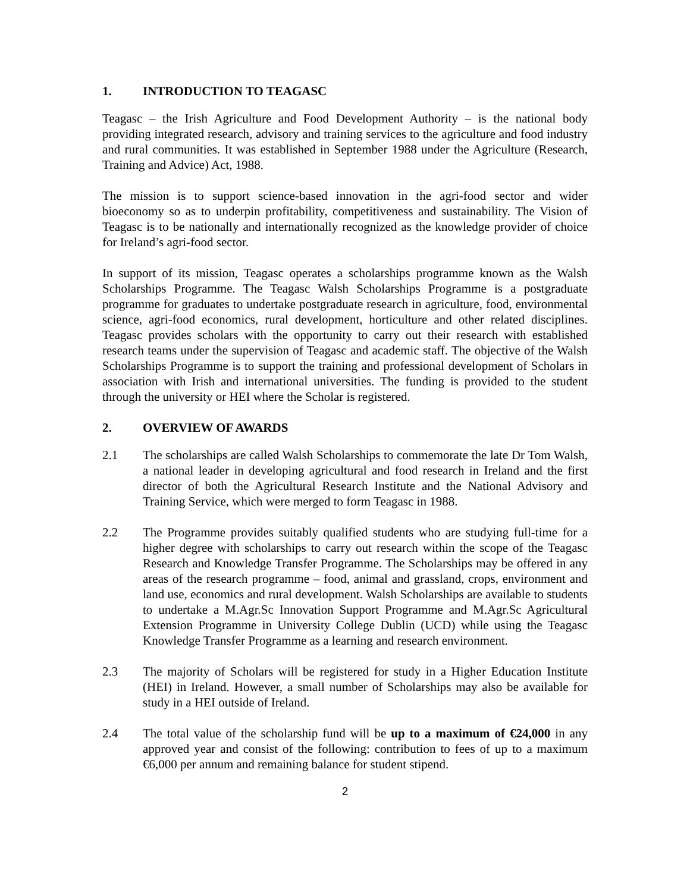1. INTRODUCTION TO TEAGASC
Teagasc – the Irish Agriculture and Food Development Authority – is the national body providing integrated research, advisory and training services to the agriculture and food industry and rural communities. It was established in September 1988 under the Agriculture (Research, Training and Advice) Act, 1988.
The mission is to support science-based innovation in the agri-food sector and wider bioeconomy so as to underpin profitability, competitiveness and sustainability. The Vision of Teagasc is to be nationally and internationally recognized as the knowledge provider of choice for Ireland’s agri-food sector.
In support of its mission, Teagasc operates a scholarships programme known as the Walsh Scholarships Programme. The Teagasc Walsh Scholarships Programme is a postgraduate programme for graduates to undertake postgraduate research in agriculture, food, environmental science, agri-food economics, rural development, horticulture and other related disciplines. Teagasc provides scholars with the opportunity to carry out their research with established research teams under the supervision of Teagasc and academic staff. The objective of the Walsh Scholarships Programme is to support the training and professional development of Scholars in association with Irish and international universities. The funding is provided to the student through the university or HEI where the Scholar is registered.
2. OVERVIEW OF AWARDS
2.1 The scholarships are called Walsh Scholarships to commemorate the late Dr Tom Walsh, a national leader in developing agricultural and food research in Ireland and the first director of both the Agricultural Research Institute and the National Advisory and Training Service, which were merged to form Teagasc in 1988.
2.2 The Programme provides suitably qualified students who are studying full-time for a higher degree with scholarships to carry out research within the scope of the Teagasc Research and Knowledge Transfer Programme. The Scholarships may be offered in any areas of the research programme – food, animal and grassland, crops, environment and land use, economics and rural development. Walsh Scholarships are available to students to undertake a M.Agr.Sc Innovation Support Programme and M.Agr.Sc Agricultural Extension Programme in University College Dublin (UCD) while using the Teagasc Knowledge Transfer Programme as a learning and research environment.
2.3 The majority of Scholars will be registered for study in a Higher Education Institute (HEI) in Ireland. However, a small number of Scholarships may also be available for study in a HEI outside of Ireland.
2.4 The total value of the scholarship fund will be up to a maximum of €24,000 in any approved year and consist of the following: contribution to fees of up to a maximum €6,000 per annum and remaining balance for student stipend.
2